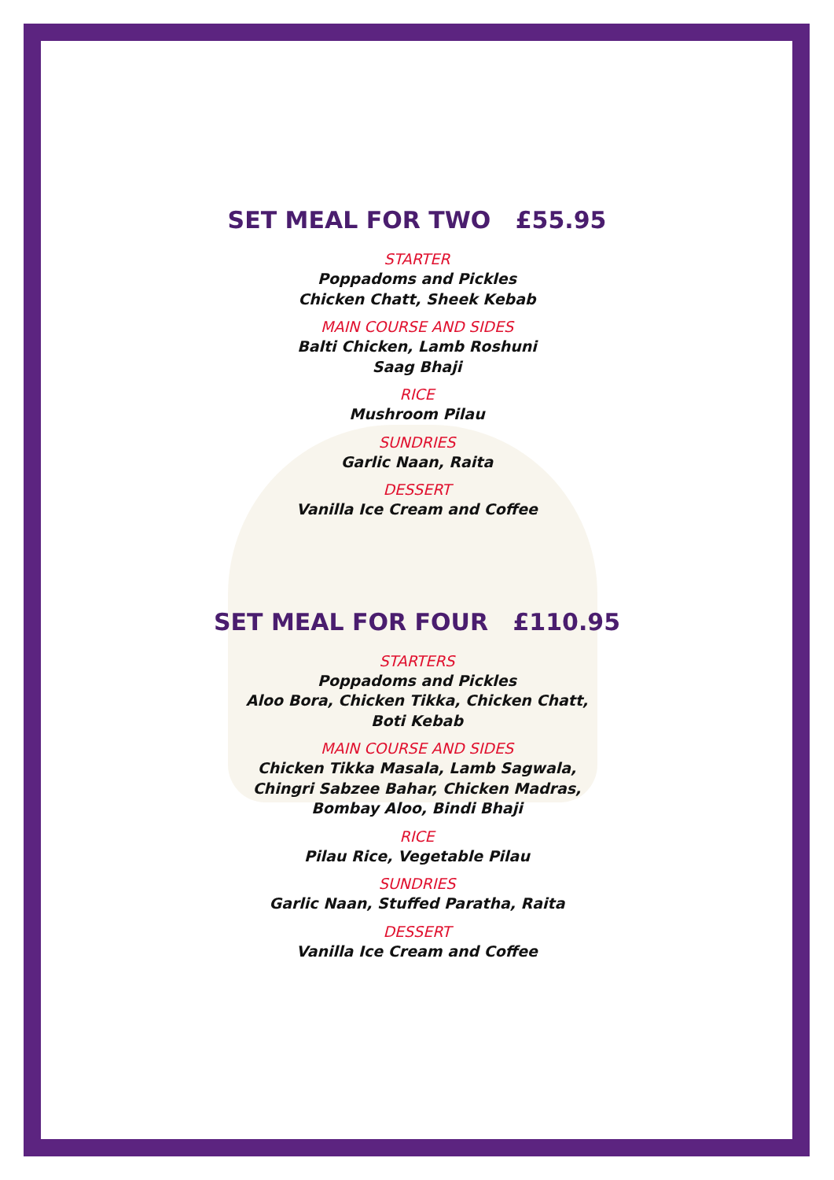SET MEAL FOR TWO £55.95
STARTER
Poppadoms and Pickles
Chicken Chatt, Sheek Kebab
MAIN COURSE AND SIDES
Balti Chicken, Lamb Roshuni
Saag Bhaji
RICE
Mushroom Pilau
SUNDRIES
Garlic Naan, Raita
DESSERT
Vanilla Ice Cream and Coffee
SET MEAL FOR FOUR £110.95
STARTERS
Poppadoms and Pickles
Aloo Bora, Chicken Tikka, Chicken Chatt,
Boti Kebab
MAIN COURSE AND SIDES
Chicken Tikka Masala, Lamb Sagwala,
Chingri Sabzee Bahar, Chicken Madras,
Bombay Aloo, Bindi Bhaji
RICE
Pilau Rice, Vegetable Pilau
SUNDRIES
Garlic Naan, Stuffed Paratha, Raita
DESSERT
Vanilla Ice Cream and Coffee